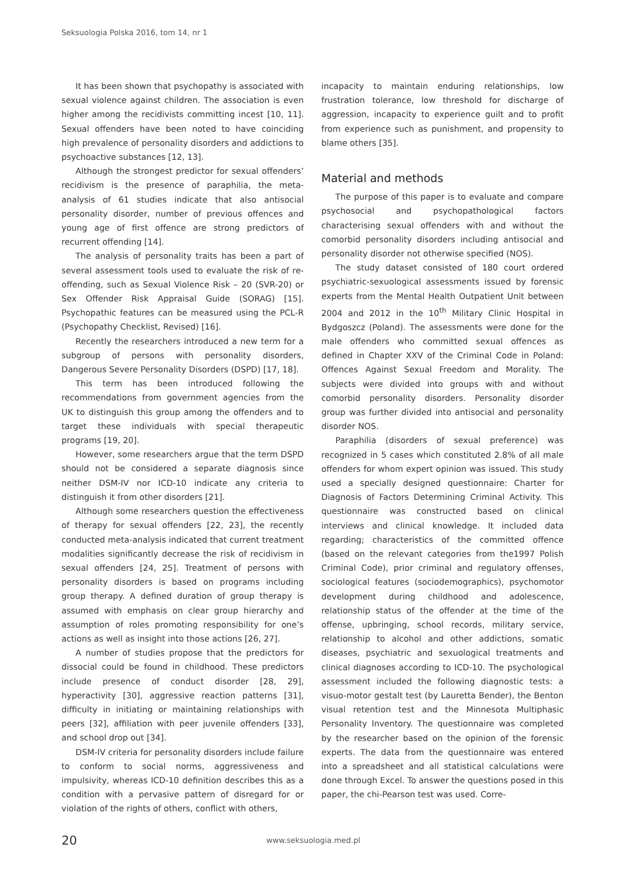Seksuologia Polska 2016, tom 14, nr 1
It has been shown that psychopathy is associated with sexual violence against children. The association is even higher among the recidivists committing incest [10, 11]. Sexual offenders have been noted to have coinciding high prevalence of personality disorders and addictions to psychoactive substances [12, 13].
Although the strongest predictor for sexual offenders’ recidivism is the presence of paraphilia, the meta-analysis of 61 studies indicate that also antisocial personality disorder, number of previous offences and young age of first offence are strong predictors of recurrent offending [14].
The analysis of personality traits has been a part of several assessment tools used to evaluate the risk of re-offending, such as Sexual Violence Risk – 20 (SVR-20) or Sex Offender Risk Appraisal Guide (SORAG) [15]. Psychopathic features can be measured using the PCL-R (Psychopathy Checklist, Revised) [16].
Recently the researchers introduced a new term for a subgroup of persons with personality disorders, Dangerous Severe Personality Disorders (DSPD) [17, 18].
This term has been introduced following the recommendations from government agencies from the UK to distinguish this group among the offenders and to target these individuals with special therapeutic programs [19, 20].
However, some researchers argue that the term DSPD should not be considered a separate diagnosis since neither DSM-IV nor ICD-10 indicate any criteria to distinguish it from other disorders [21].
Although some researchers question the effectiveness of therapy for sexual offenders [22, 23], the recently conducted meta-analysis indicated that current treatment modalities significantly decrease the risk of recidivism in sexual offenders [24, 25]. Treatment of persons with personality disorders is based on programs including group therapy. A defined duration of group therapy is assumed with emphasis on clear group hierarchy and assumption of roles promoting responsibility for one’s actions as well as insight into those actions [26, 27].
A number of studies propose that the predictors for dissocial could be found in childhood. These predictors include presence of conduct disorder [28, 29], hyperactivity [30], aggressive reaction patterns [31], difficulty in initiating or maintaining relationships with peers [32], affiliation with peer juvenile offenders [33], and school drop out [34].
DSM-IV criteria for personality disorders include failure to conform to social norms, aggressiveness and impulsivity, whereas ICD-10 definition describes this as a condition with a pervasive pattern of disregard for or violation of the rights of others, conflict with others,
incapacity to maintain enduring relationships, low frustration tolerance, low threshold for discharge of aggression, incapacity to experience guilt and to profit from experience such as punishment, and propensity to blame others [35].
Material and methods
The purpose of this paper is to evaluate and compare psychosocial and psychopathological factors characterising sexual offenders with and without the comorbid personality disorders including antisocial and personality disorder not otherwise specified (NOS).
The study dataset consisted of 180 court ordered psychiatric-sexuological assessments issued by forensic experts from the Mental Health Outpatient Unit between 2004 and 2012 in the 10<sup>th</sup> Military Clinic Hospital in Bydgoszcz (Poland). The assessments were done for the male offenders who committed sexual offences as defined in Chapter XXV of the Criminal Code in Poland: Offences Against Sexual Freedom and Morality. The subjects were divided into groups with and without comorbid personality disorders. Personality disorder group was further divided into antisocial and personality disorder NOS.
Paraphilia (disorders of sexual preference) was recognized in 5 cases which constituted 2.8% of all male offenders for whom expert opinion was issued. This study used a specially designed questionnaire: Charter for Diagnosis of Factors Determining Criminal Activity. This questionnaire was constructed based on clinical interviews and clinical knowledge. It included data regarding; characteristics of the committed offence (based on the relevant categories from the1997 Polish Criminal Code), prior criminal and regulatory offenses, sociological features (sociodemographics), psychomotor development during childhood and adolescence, relationship status of the offender at the time of the offense, upbringing, school records, military service, relationship to alcohol and other addictions, somatic diseases, psychiatric and sexuological treatments and clinical diagnoses according to ICD-10. The psychological assessment included the following diagnostic tests: a visuo-motor gestalt test (by Lauretta Bender), the Benton visual retention test and the Minnesota Multiphasic Personality Inventory. The questionnaire was completed by the researcher based on the opinion of the forensic experts. The data from the questionnaire was entered into a spreadsheet and all statistical calculations were done through Excel. To answer the questions posed in this paper, the chi-Pearson test was used. Corre-
20 www.seksuologia.med.pl